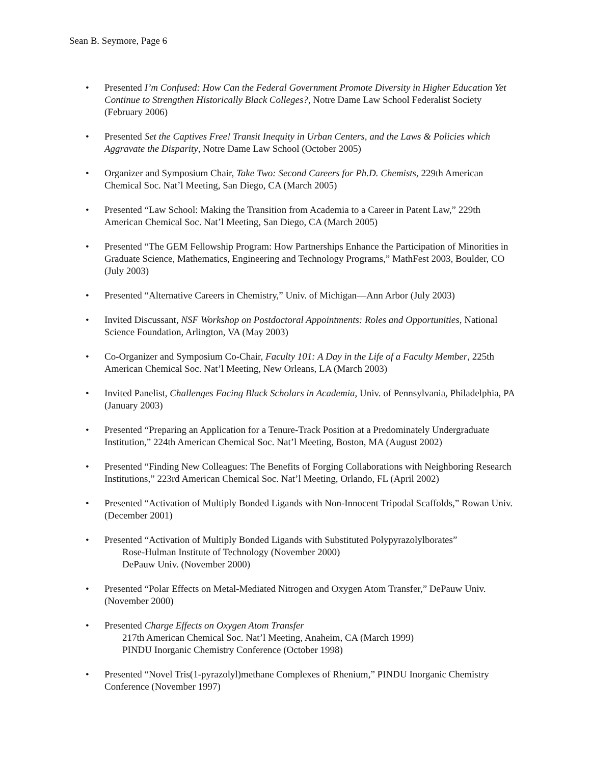Sean B. Seymore, Page 6
• Presented I’m Confused: How Can the Federal Government Promote Diversity in Higher Education Yet Continue to Strengthen Historically Black Colleges?, Notre Dame Law School Federalist Society (February 2006)
• Presented Set the Captives Free! Transit Inequity in Urban Centers, and the Laws & Policies which Aggravate the Disparity, Notre Dame Law School (October 2005)
• Organizer and Symposium Chair, Take Two: Second Careers for Ph.D. Chemists, 229th American Chemical Soc. Nat’l Meeting, San Diego, CA (March 2005)
• Presented “Law School: Making the Transition from Academia to a Career in Patent Law,” 229th American Chemical Soc. Nat’l Meeting, San Diego, CA (March 2005)
• Presented “The GEM Fellowship Program: How Partnerships Enhance the Participation of Minorities in Graduate Science, Mathematics, Engineering and Technology Programs,” MathFest 2003, Boulder, CO (July 2003)
• Presented “Alternative Careers in Chemistry,” Univ. of Michigan—Ann Arbor (July 2003)
• Invited Discussant, NSF Workshop on Postdoctoral Appointments: Roles and Opportunities, National Science Foundation, Arlington, VA (May 2003)
• Co-Organizer and Symposium Co-Chair, Faculty 101: A Day in the Life of a Faculty Member, 225th American Chemical Soc. Nat’l Meeting, New Orleans, LA (March 2003)
• Invited Panelist, Challenges Facing Black Scholars in Academia, Univ. of Pennsylvania, Philadelphia, PA (January 2003)
• Presented “Preparing an Application for a Tenure-Track Position at a Predominately Undergraduate Institution,” 224th American Chemical Soc. Nat’l Meeting, Boston, MA (August 2002)
• Presented “Finding New Colleagues: The Benefits of Forging Collaborations with Neighboring Research Institutions,” 223rd American Chemical Soc. Nat’l Meeting, Orlando, FL (April 2002)
• Presented “Activation of Multiply Bonded Ligands with Non-Innocent Tripodal Scaffolds,” Rowan Univ. (December 2001)
• Presented “Activation of Multiply Bonded Ligands with Substituted Polypyrazolylborates”
Rose-Hulman Institute of Technology (November 2000)
DePauw Univ. (November 2000)
• Presented “Polar Effects on Metal-Mediated Nitrogen and Oxygen Atom Transfer,” DePauw Univ. (November 2000)
• Presented Charge Effects on Oxygen Atom Transfer
217th American Chemical Soc. Nat’l Meeting, Anaheim, CA (March 1999)
PINDU Inorganic Chemistry Conference (October 1998)
• Presented “Novel Tris(1-pyrazolyl)methane Complexes of Rhenium,” PINDU Inorganic Chemistry Conference (November 1997)